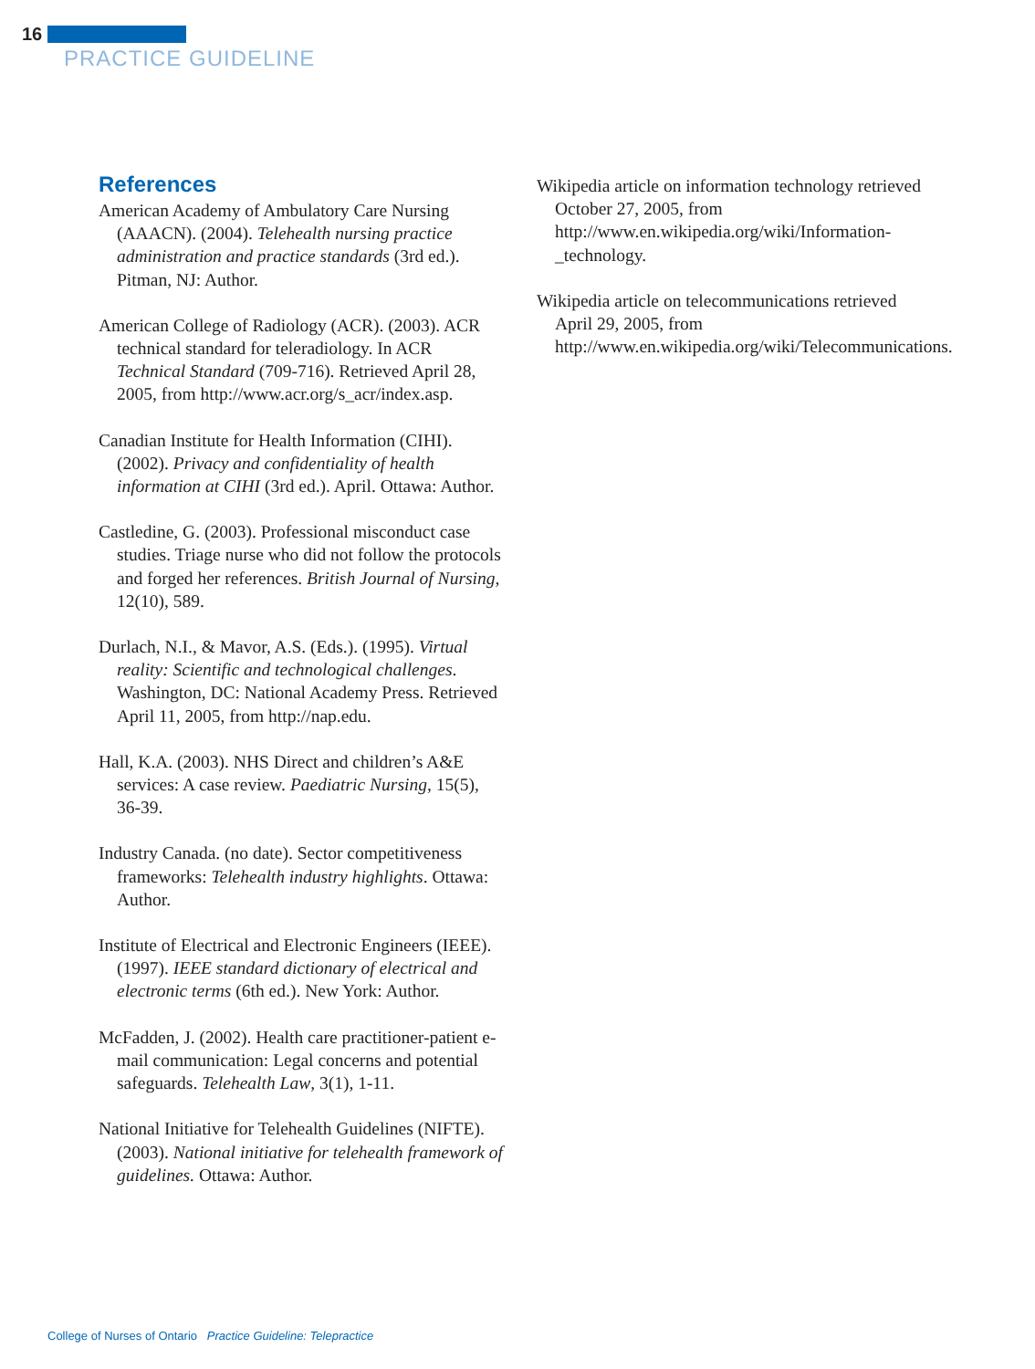16
PRACTICE GUIDELINE
References
American Academy of Ambulatory Care Nursing (AAACN). (2004). Telehealth nursing practice administration and practice standards (3rd ed.). Pitman, NJ: Author.
American College of Radiology (ACR). (2003). ACR technical standard for teleradiology. In ACR Technical Standard (709-716). Retrieved April 28, 2005, from http://www.acr.org/s_acr/index.asp.
Canadian Institute for Health Information (CIHI). (2002). Privacy and confidentiality of health information at CIHI (3rd ed.). April. Ottawa: Author.
Castledine, G. (2003). Professional misconduct case studies. Triage nurse who did not follow the protocols and forged her references. British Journal of Nursing, 12(10), 589.
Durlach, N.I., & Mavor, A.S. (Eds.). (1995). Virtual reality: Scientific and technological challenges. Washington, DC: National Academy Press. Retrieved April 11, 2005, from http://nap.edu.
Hall, K.A. (2003). NHS Direct and children’s A&E services: A case review. Paediatric Nursing, 15(5), 36-39.
Industry Canada. (no date). Sector competitiveness frameworks: Telehealth industry highlights. Ottawa: Author.
Institute of Electrical and Electronic Engineers (IEEE). (1997). IEEE standard dictionary of electrical and electronic terms (6th ed.). New York: Author.
McFadden, J. (2002). Health care practitioner-patient e-mail communication: Legal concerns and potential safeguards. Telehealth Law, 3(1), 1-11.
National Initiative for Telehealth Guidelines (NIFTE). (2003). National initiative for telehealth framework of guidelines. Ottawa: Author.
Wikipedia article on information technology retrieved October 27, 2005, from http://www.en.wikipedia.org/wiki/Information-_technology.
Wikipedia article on telecommunications retrieved April 29, 2005, from http://www.en.wikipedia.org/wiki/Telecommunications.
College of Nurses of Ontario Practice Guideline: Telepractice